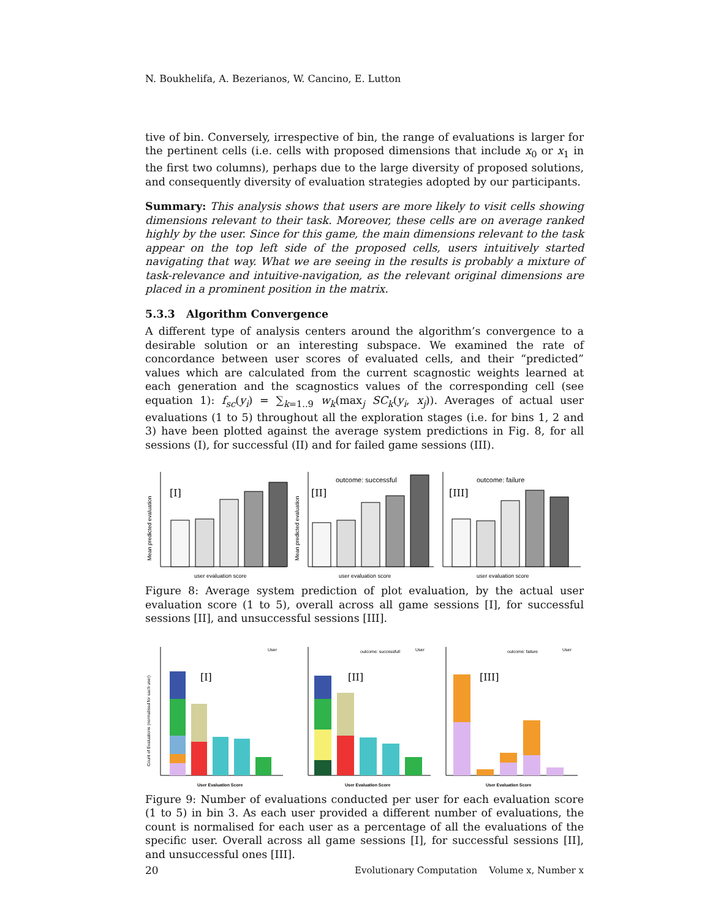N. Boukhelifa, A. Bezerianos, W. Cancino, E. Lutton
tive of bin. Conversely, irrespective of bin, the range of evaluations is larger for the pertinent cells (i.e. cells with proposed dimensions that include x<sub>0</sub> or x<sub>1</sub> in the first two columns), perhaps due to the large diversity of proposed solutions, and consequently diversity of evaluation strategies adopted by our participants.
Summary: This analysis shows that users are more likely to visit cells showing dimensions relevant to their task. Moreover, these cells are on average ranked highly by the user. Since for this game, the main dimensions relevant to the task appear on the top left side of the proposed cells, users intuitively started navigating that way. What we are seeing in the results is probably a mixture of task-relevance and intuitive-navigation, as the relevant original dimensions are placed in a prominent position in the matrix.
5.3.3 Algorithm Convergence
A different type of analysis centers around the algorithm’s convergence to a desirable solution or an interesting subspace. We examined the rate of concordance between user scores of evaluated cells, and their “predicted” values which are calculated from the current scagnostic weights learned at each generation and the scagnostics values of the corresponding cell (see equation 1): f<sub>sc</sub>(y<sub>i</sub>) = ∑<sub>k=1..9</sub> w<sub>k</sub>(max<sub>j</sub> SC<sub>k</sub>(y<sub>i</sub>, x<sub>j</sub>)). Averages of actual user evaluations (1 to 5) throughout all the exploration stages (i.e. for bins 1, 2 and 3) have been plotted against the average system predictions in Fig. 8, for all sessions (I), for successful (II) and for failed game sessions (III).
Mean predicted evaluation
[I]
user evaluation score
Mean predicted evaluation
outcome: successful
[II]
user evaluation score
outcome: failure
[III]
user evaluation score
Figure 8: Average system prediction of plot evaluation, by the actual user evaluation score (1 to 5), overall across all game sessions [I], for successful sessions [II], and unsuccessful sessions [III].
Count of Evaluations (normalised for each user)
[I]
User
User Evaluation Score
outcome: successfull
[II]
User
User Evaluation Score
outcome: failure
[III]
User
User Evaluation Score
Figure 9: Number of evaluations conducted per user for each evaluation score (1 to 5) in bin 3. As each user provided a different number of evaluations, the count is normalised for each user as a percentage of all the evaluations of the specific user. Overall across all game sessions [I], for successful sessions [II], and unsuccessful ones [III].
20 Evolutionary Computation Volume x, Number x